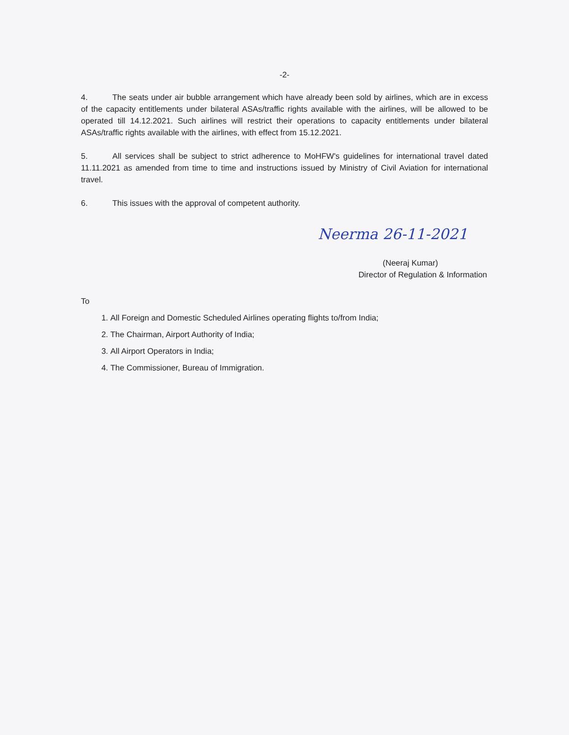-2-
4. The seats under air bubble arrangement which have already been sold by airlines, which are in excess of the capacity entitlements under bilateral ASAs/traffic rights available with the airlines, will be allowed to be operated till 14.12.2021. Such airlines will restrict their operations to capacity entitlements under bilateral ASAs/traffic rights available with the airlines, with effect from 15.12.2021.
5. All services shall be subject to strict adherence to MoHFW's guidelines for international travel dated 11.11.2021 as amended from time to time and instructions issued by Ministry of Civil Aviation for international travel.
6. This issues with the approval of competent authority.
Neerma 26-11-2021
(Neeraj Kumar)
Director of Regulation & Information
To
1. All Foreign and Domestic Scheduled Airlines operating flights to/from India;
2. The Chairman, Airport Authority of India;
3. All Airport Operators in India;
4. The Commissioner, Bureau of Immigration.